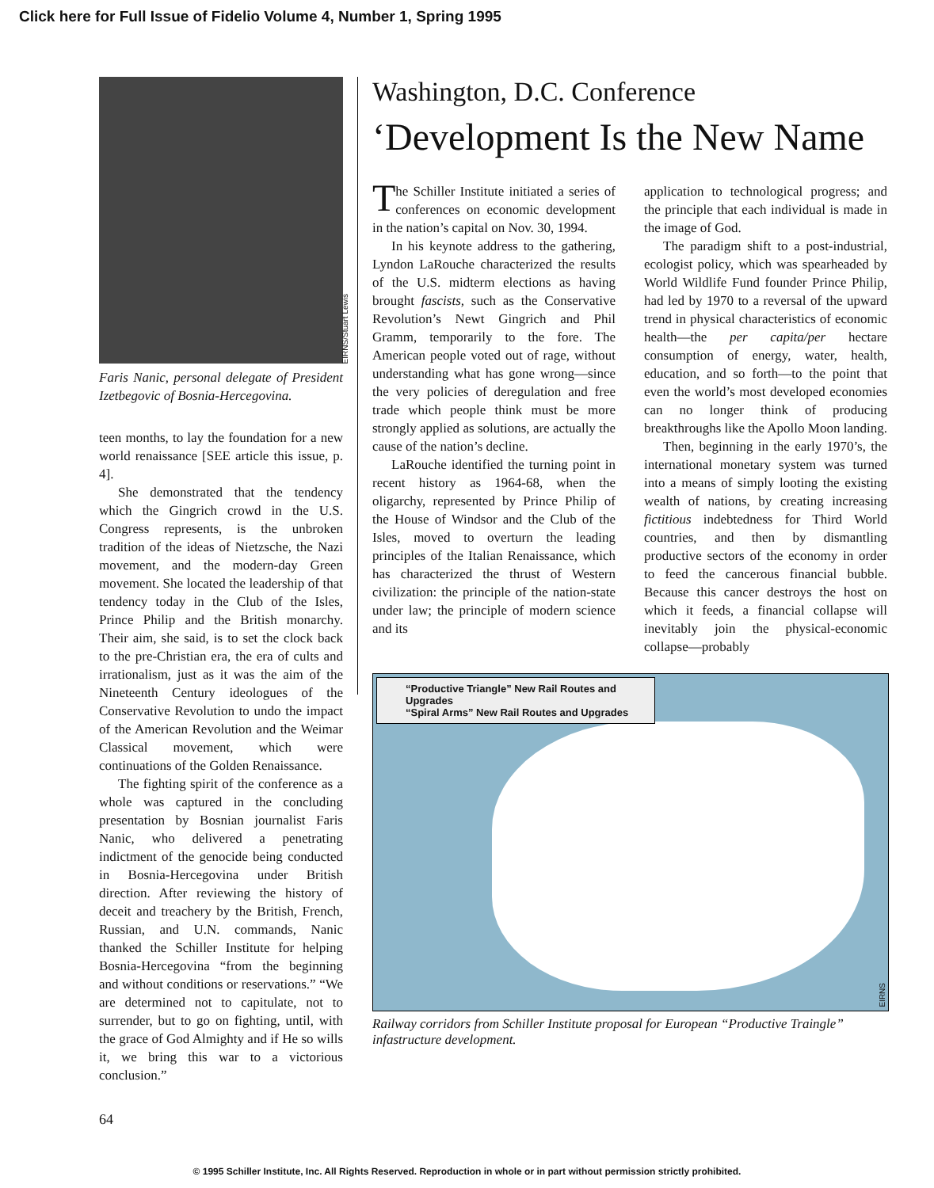Click here for Full Issue of Fidelio Volume 4, Number 1, Spring 1995
EIRNS/Stuart Lewis
Faris Nanic, personal delegate of President Izetbegovic of Bosnia-Hercegovina.
teen months, to lay the foundation for a new world renaissance [SEE article this issue, p. 4].
She demonstrated that the tendency which the Gingrich crowd in the U.S. Congress represents, is the unbroken tradition of the ideas of Nietzsche, the Nazi movement, and the modern-day Green movement. She located the leadership of that tendency today in the Club of the Isles, Prince Philip and the British monarchy. Their aim, she said, is to set the clock back to the pre-Christian era, the era of cults and irrationalism, just as it was the aim of the Nineteenth Century ideologues of the Conservative Revolution to undo the impact of the American Revolution and the Weimar Classical movement, which were continuations of the Golden Renaissance.
The fighting spirit of the conference as a whole was captured in the concluding presentation by Bosnian journalist Faris Nanic, who delivered a penetrating indictment of the genocide being conducted in Bosnia-Hercegovina under British direction. After reviewing the history of deceit and treachery by the British, French, Russian, and U.N. commands, Nanic thanked the Schiller Institute for helping Bosnia-Hercegovina “from the beginning and without conditions or reservations.” “We are determined not to capitulate, not to surrender, but to go on fighting, until, with the grace of God Almighty and if He so wills it, we bring this war to a victorious conclusion.”
Washington, D.C. Conference
‘Development Is the New Name
The Schiller Institute initiated a series of conferences on economic development in the nation’s capital on Nov. 30, 1994.
In his keynote address to the gathering, Lyndon LaRouche characterized the results of the U.S. midterm elections as having brought fascists, such as the Conservative Revolution’s Newt Gingrich and Phil Gramm, temporarily to the fore. The American people voted out of rage, without understanding what has gone wrong—since the very policies of deregulation and free trade which people think must be more strongly applied as solutions, are actually the cause of the nation’s decline.
LaRouche identified the turning point in recent history as 1964-68, when the oligarchy, represented by Prince Philip of the House of Windsor and the Club of the Isles, moved to overturn the leading principles of the Italian Renaissance, which has characterized the thrust of Western civilization: the principle of the nation-state under law; the principle of modern science and its
application to technological progress; and the principle that each individual is made in the image of God.
The paradigm shift to a post-industrial, ecologist policy, which was spearheaded by World Wildlife Fund founder Prince Philip, had led by 1970 to a reversal of the upward trend in physical characteristics of economic health—the per capita/per hectare consumption of energy, water, health, education, and so forth—to the point that even the world’s most developed economies can no longer think of producing breakthroughs like the Apollo Moon landing.
Then, beginning in the early 1970’s, the international monetary system was turned into a means of simply looting the existing wealth of nations, by creating increasing fictitious indebtedness for Third World countries, and then by dismantling productive sectors of the economy in order to feed the cancerous financial bubble. Because this cancer destroys the host on which it feeds, a financial collapse will inevitably join the physical-economic collapse—probably
“Productive Triangle” New Rail Routes and Upgrades
“Spiral Arms” New Rail Routes and Upgrades
EIRNS
Railway corridors from Schiller Institute proposal for European “Productive Traingle” infastructure development.
64
© 1995 Schiller Institute, Inc. All Rights Reserved. Reproduction in whole or in part without permission strictly prohibited.